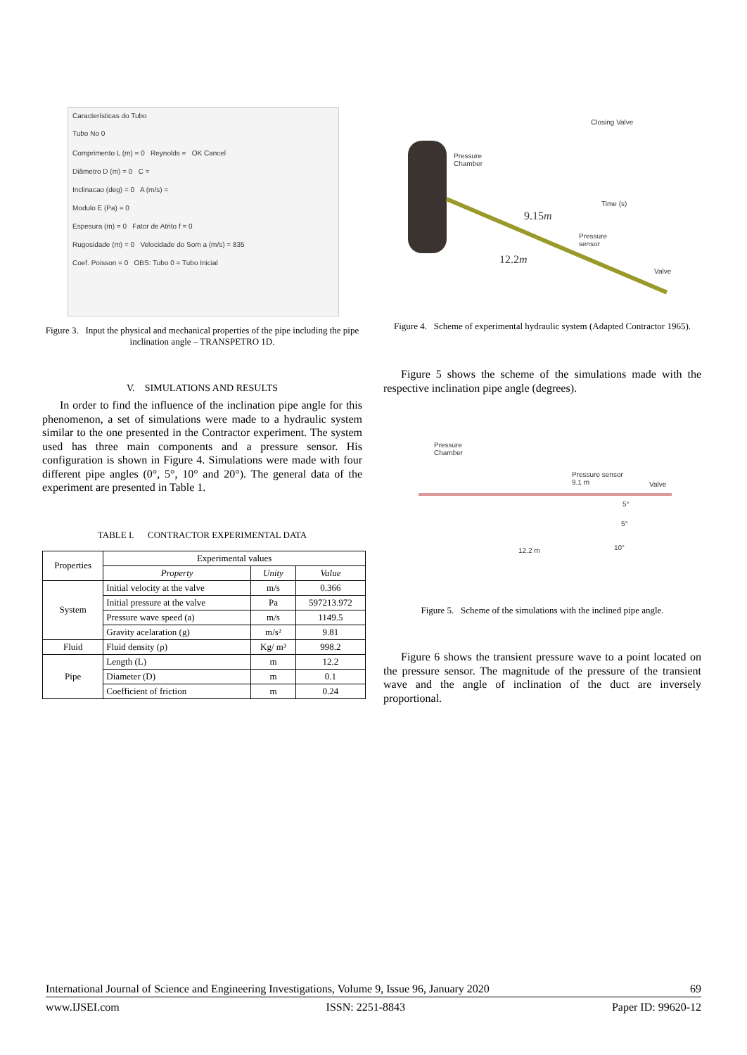Características do Tubo
Tubo No 0
Comprimento L (m) = 0 Reynolds = OK Cancel
Diâmetro D (m) = 0 C =
Inclinacao (deg) = 0 A (m/s) =
Modulo E (Pa) = 0
Espesura (m) = 0 Fator de Atrito f = 0
Rugosidade (m) = 0 Velocidade do Som a (m/s) = 835
Coef. Poisson = 0 OBS: Tubo 0 = Tubo Inicial
Figure 3. Input the physical and mechanical properties of the pipe including the pipe inclination angle – TRANSPETRO 1D.
V. SIMULATIONS AND RESULTS
In order to find the influence of the inclination pipe angle for this phenomenon, a set of simulations were made to a hydraulic system similar to the one presented in the Contractor experiment. The system used has three main components and a pressure sensor. His configuration is shown in Figure 4. Simulations were made with four different pipe angles (0°, 5°, 10° and 20°). The general data of the experiment are presented in Table 1.
TABLE I. CONTRACTOR EXPERIMENTAL DATA
| Properties | Experimental values | | |
| --- | --- | --- | --- |
| | Property | Unity | Value |
| System | Initial velocity at the valve | m/s | 0.366 |
| | Initial pressure at the valve | Pa | 597213.972 |
| | Pressure wave speed (a) | m/s | 1149.5 |
| | Gravity acelaration (g) | m/s² | 9.81 |
| Fluid | Fluid density (ρ) | Kg/ m³ | 998.2 |
| Pipe | Length (L) | m | 12.2 |
| | Diameter (D) | m | 0.1 |
| | Coefficient of friction | m | 0.24 |
Pressure
Chamber
Closing Valve
Time (s)
9.15m
Pressure
sensor
12.2m
Valve
Figure 4. Scheme of experimental hydraulic system (Adapted Contractor 1965).
Figure 5 shows the scheme of the simulations made with the respective inclination pipe angle (degrees).
Pressure
Chamber
Pressure sensor
9.1 m
Valve
5°
5°
10°
12.2 m
Figure 5. Scheme of the simulations with the inclined pipe angle.
Figure 6 shows the transient pressure wave to a point located on the pressure sensor. The magnitude of the pressure of the transient wave and the angle of inclination of the duct are inversely proportional.
International Journal of Science and Engineering Investigations, Volume 9, Issue 96, January 2020 69
www.IJSEI.com ISSN: 2251-8843 Paper ID: 99620-12